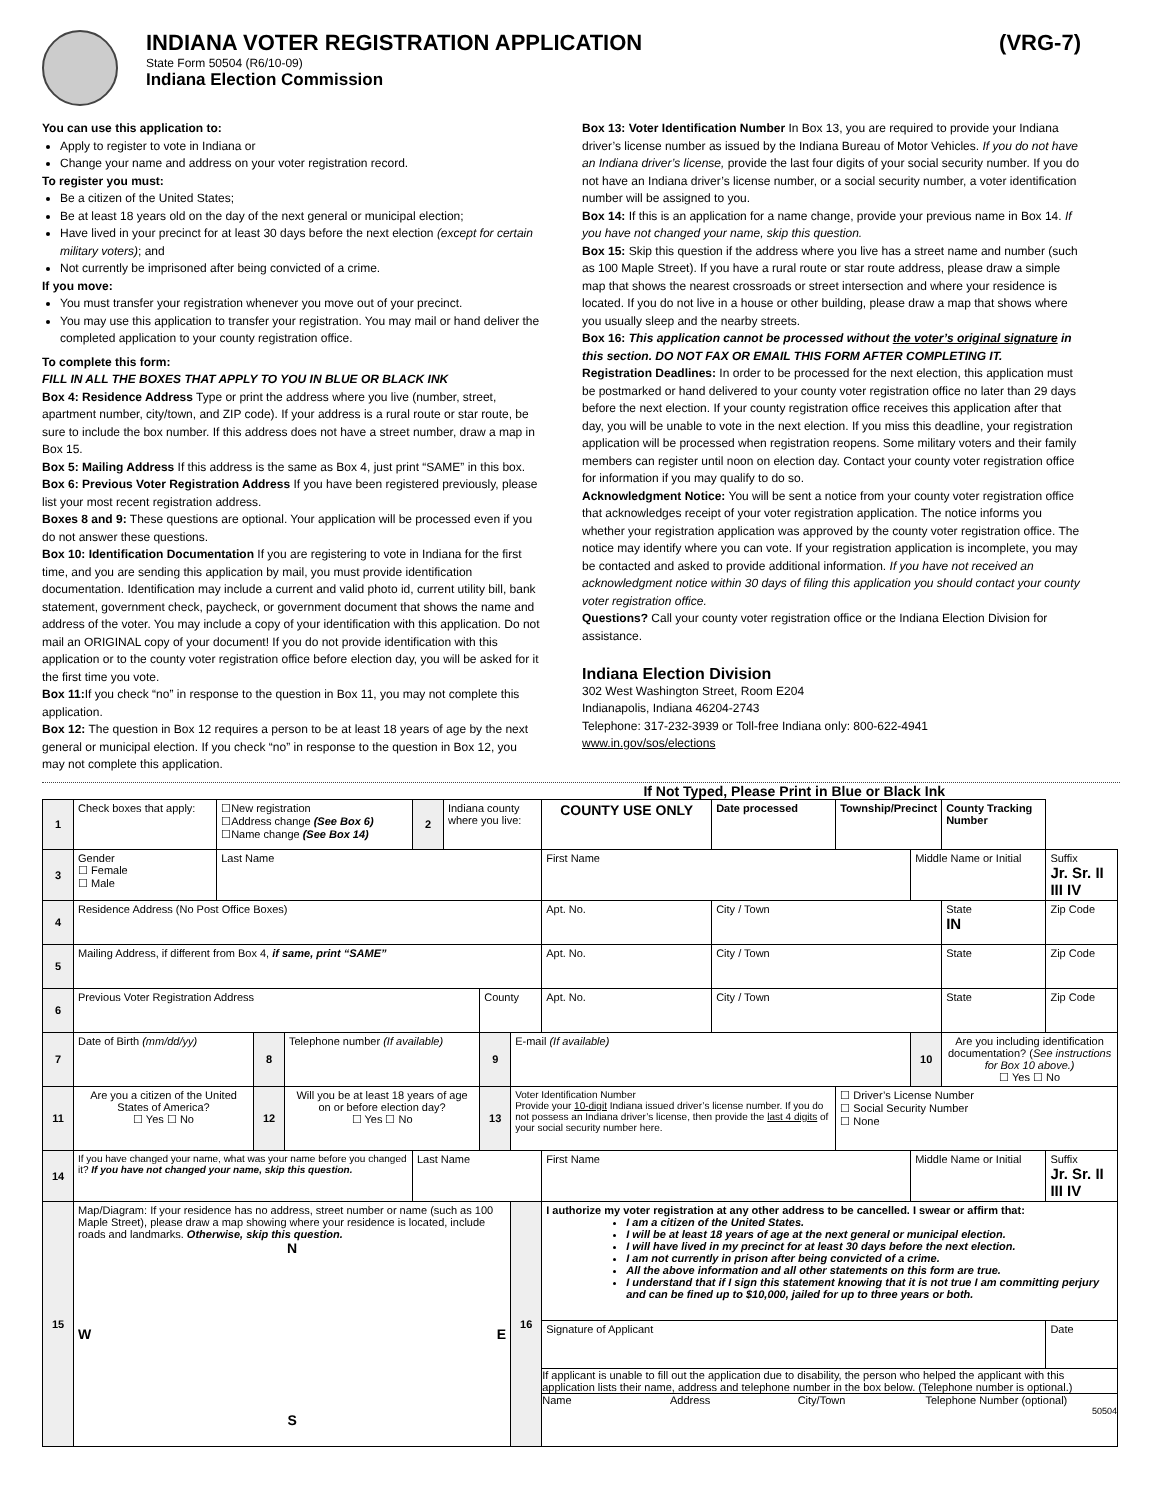INDIANA VOTER REGISTRATION APPLICATION (VRG-7)
State Form 50504 (R6/10-09)
Indiana Election Commission
You can use this application to:
Apply to register to vote in Indiana or
Change your name and address on your voter registration record.
To register you must:
Be a citizen of the United States;
Be at least 18 years old on the day of the next general or municipal election;
Have lived in your precinct for at least 30 days before the next election (except for certain military voters); and
Not currently be imprisoned after being convicted of a crime.
If you move:
You must transfer your registration whenever you move out of your precinct.
You may use this application to transfer your registration. You may mail or hand deliver the completed application to your county registration office.
To complete this form:
FILL IN ALL THE BOXES THAT APPLY TO YOU IN BLUE OR BLACK INK
Box 4: Residence Address Type or print the address where you live (number, street, apartment number, city/town, and ZIP code). If your address is a rural route or star route, be sure to include the box number. If this address does not have a street number, draw a map in Box 15.
Box 5: Mailing Address If this address is the same as Box 4, just print “SAME” in this box.
Box 6: Previous Voter Registration Address If you have been registered previously, please list your most recent registration address.
Boxes 8 and 9: These questions are optional. Your application will be processed even if you do not answer these questions.
Box 10: Identification Documentation If you are registering to vote in Indiana for the first time, and you are sending this application by mail, you must provide identification documentation. Identification may include a current and valid photo id, current utility bill, bank statement, government check, paycheck, or government document that shows the name and address of the voter. You may include a copy of your identification with this application. Do not mail an ORIGINAL copy of your document! If you do not provide identification with this application or to the county voter registration office before election day, you will be asked for it the first time you vote.
Box 11: If you check “no” in response to the question in Box 11, you may not complete this application.
Box 12: The question in Box 12 requires a person to be at least 18 years of age by the next general or municipal election. If you check “no” in response to the question in Box 12, you may not complete this application.
Box 13: Voter Identification Number In Box 13, you are required to provide your Indiana driver’s license number as issued by the Indiana Bureau of Motor Vehicles. If you do not have an Indiana driver’s license, provide the last four digits of your social security number. If you do not have an Indiana driver’s license number, or a social security number, a voter identification number will be assigned to you.
Box 14: If this is an application for a name change, provide your previous name in Box 14. If you have not changed your name, skip this question.
Box 15: Skip this question if the address where you live has a street name and number (such as 100 Maple Street). If you have a rural route or star route address, please draw a simple map that shows the nearest crossroads or street intersection and where your residence is located. If you do not live in a house or other building, please draw a map that shows where you usually sleep and the nearby streets.
Box 16: This application cannot be processed without the voter’s original signature in this section. DO NOT FAX OR EMAIL THIS FORM AFTER COMPLETING IT.
Registration Deadlines: In order to be processed for the next election, this application must be postmarked or hand delivered to your county voter registration office no later than 29 days before the next election. If your county registration office receives this application after that day, you will be unable to vote in the next election. If you miss this deadline, your registration application will be processed when registration reopens. Some military voters and their family members can register until noon on election day. Contact your county voter registration office for information if you may qualify to do so.
Acknowledgment Notice: You will be sent a notice from your county voter registration office that acknowledges receipt of your voter registration application. The notice informs you whether your registration application was approved by the county voter registration office. The notice may identify where you can vote. If your registration application is incomplete, you may be contacted and asked to provide additional information. If you have not received an acknowledgment notice within 30 days of filing this application you should contact your county voter registration office.
Questions? Call your county voter registration office or the Indiana Election Division for assistance.
Indiana Election Division
302 West Washington Street, Room E204
Indianapolis, Indiana 46204-2743
Telephone: 317-232-3939 or Toll-free Indiana only: 800-622-4941
www.in.gov/sos/elections
If Not Typed, Please Print in Blue or Black Ink
| 1 | Check boxes that apply: | ☐New registration ☐Address change (See Box 6) ☐Name change (See Box 14) | | | 2 | Indiana county where you live: | | | COUNTY USE ONLY | | Date processed | Township/Precinct | | County Tracking Number | |
| 3 | Gender ☐ Female ☐ Male | Last Name | | | | | | | First Name | | | | Middle Name or Initial | | Suffix Jr. Sr. II III IV |
| 4 | Residence Address (No Post Office Boxes) | | | | | | | | Apt. No. | City / Town | | | | State IN | Zip Code |
| 5 | Mailing Address, if different from Box 4, if same, print “SAME” | | | | | | | | Apt. No. | City / Town | | | | State | Zip Code |
| 6 | Previous Voter Registration Address | | | | | | County | | Apt. No. | City / Town | | | | State | Zip Code |
| 7 | Date of Birth (mm/dd/yy) | | 8 | Telephone number (If available) | | | 9 | E-mail (If available) | | | | | 10 | Are you including identification documentation? ( See instructions for Box 10 above.) ☐ Yes ☐ No | |
| 11 | Are you a citizen of the United States of America? ☐ Yes ☐ No | | 12 | Will you be at least 18 years of age on or before election day? ☐ Yes ☐ No | | | 13 | Voter Identification Number Provide your 10-digit Indiana issued driver’s license number. If you do not possess an Indiana driver’s license, then provide the last 4 digits of your social security number here. | | | | ☐ Driver’s License Number ☐ Social Security Number ☐ None | | | |
| 14 | If you have changed your name, what was your name before you changed it? If you have not changed your name, skip this question. | | | | Last Name | | | | First Name | | | | Middle Name or Initial | | Suffix Jr. Sr. II III IV |
| 15 | Map/Diagram: If your residence has no address, street number or name (such as 100 Maple Street), please draw a map showing where your residence is located, include roads and landmarks. Otherwise, skip this question. N W E S | | | | | | | 16 | I authorize my voter registration at any other address to be cancelled. I swear or affirm that: I am a citizen of the United States. I will be at least 18 years of age at the next general or municipal election. I will have lived in my precinct for at least 30 days before the next election. I am not currently in prison after being convicted of a crime. All the above information and all other statements on this form are true. I understand that if I sign this statement knowing that it is not true I am committing perjury and can be fined up to $10,000, jailed for up to three years or both. | | | | | | |
| | | | | | | | | | Signature of Applicant | | | | | | Date |
| | | | | | | | | | If applicant is unable to fill out the application due to disability, the person who helped the applicant with this application lists their name, address and telephone number in the box below. (Telephone number is optional.) Name Address City/Town Telephone Number (optional) 50504 | | | | | | |